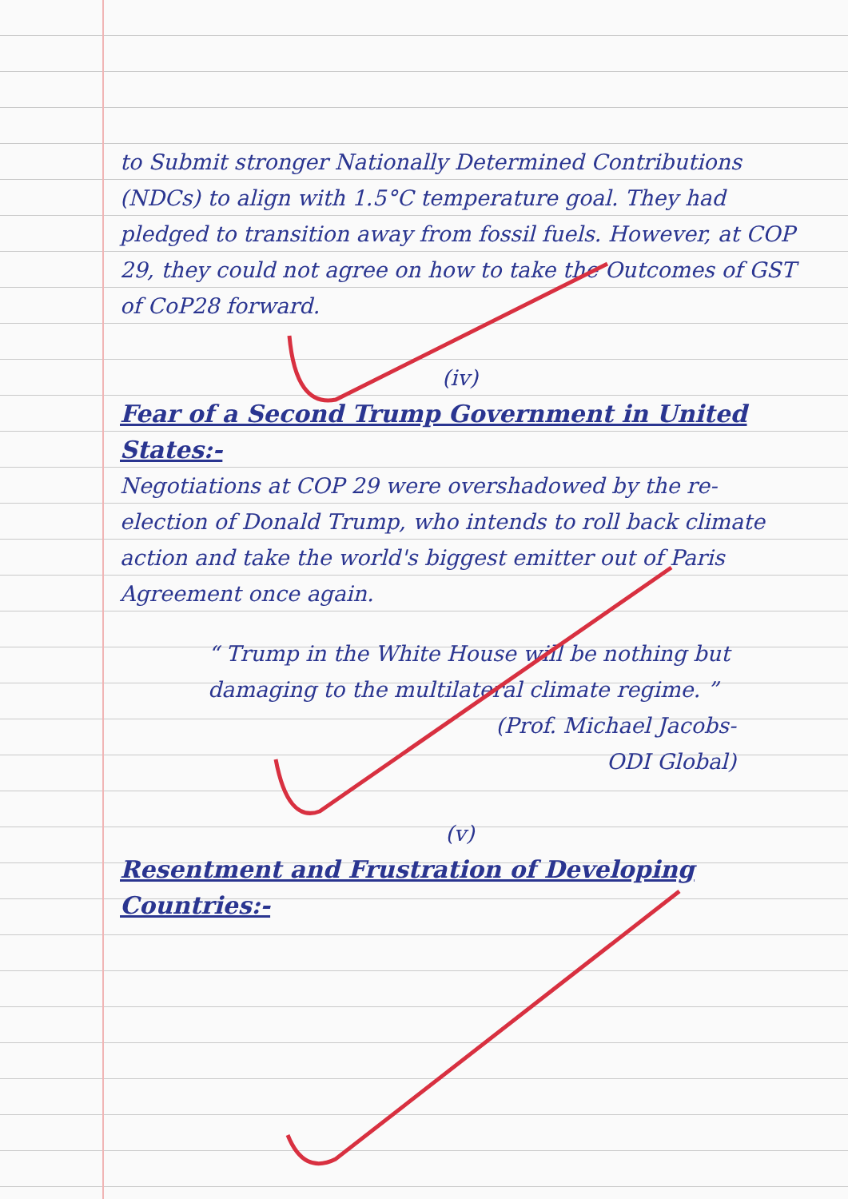to Submit stronger Nationally Determined Contributions (NDCs) to align with 1.5°C temperature goal. They had pledged to transition away from fossil fuels. However, at COP 29, they could not agree on how to take the Outcomes of GST of CoP28 forward.
(iv)
Fear of a Second Trump Government in United States:-
Negotiations at COP 29 were overshadowed by the re-election of Donald Trump, who intends to roll back climate action and take the world's biggest emitter out of Paris Agreement once again.
“ Trump in the White House will be nothing but damaging to the multilateral climate regime. ”
(Prof. Michael Jacobs-
ODI Global)
(v)
Resentment and Frustration of Developing Countries:-